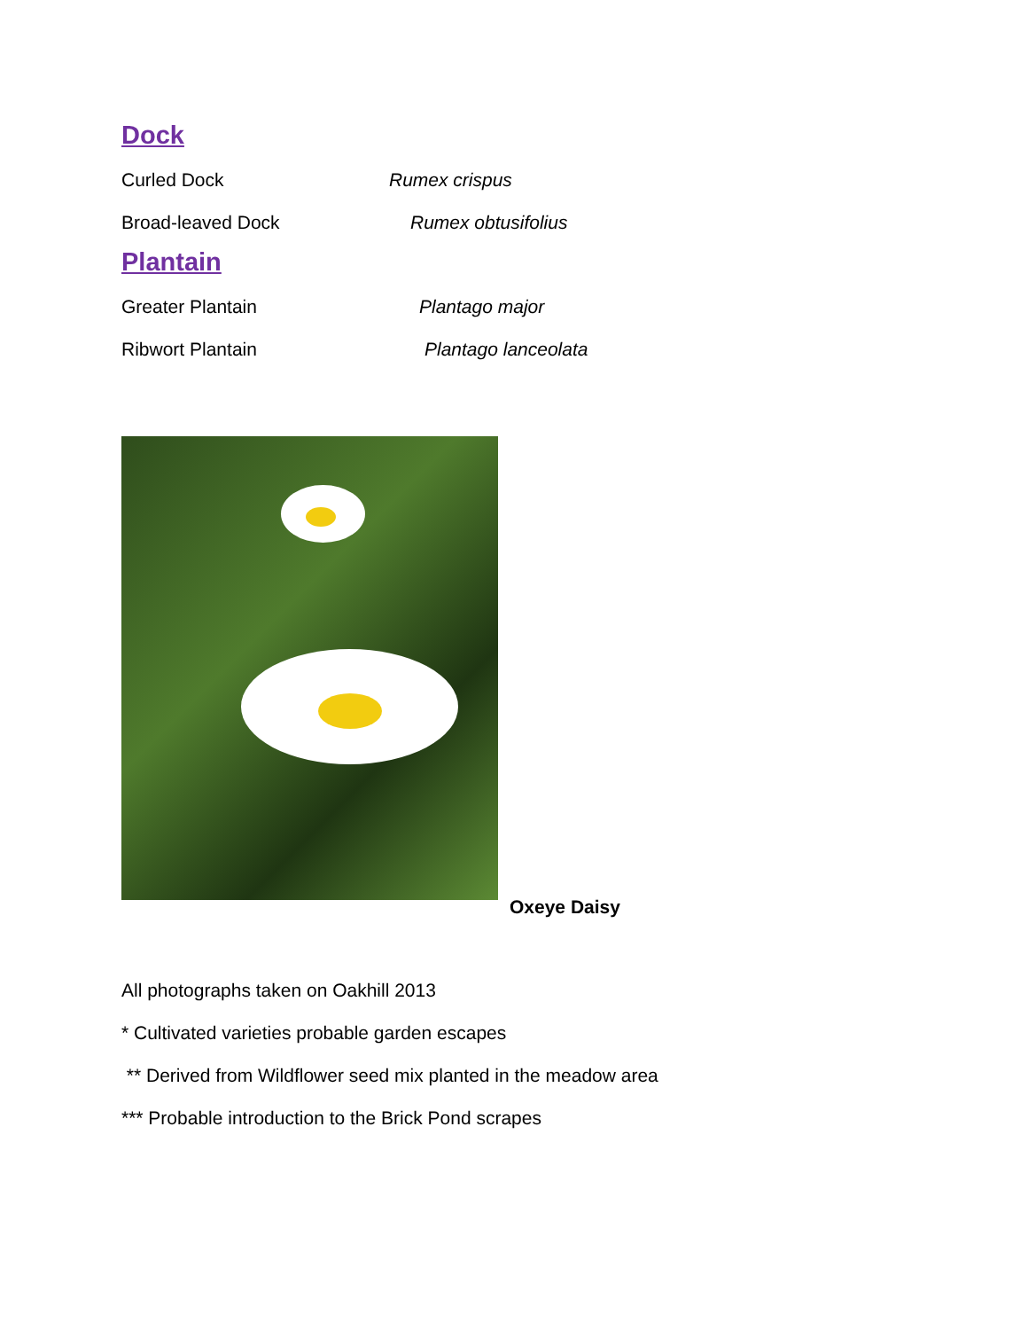Dock
Curled Dock Rumex crispus
Broad-leaved Dock Rumex obtusifolius
Plantain
Greater Plantain Plantago major
Ribwort Plantain Plantago lanceolata
Oxeye Daisy
All photographs taken on Oakhill 2013
* Cultivated varieties probable garden escapes
** Derived from Wildflower seed mix planted in the meadow area
*** Probable introduction to the Brick Pond scrapes